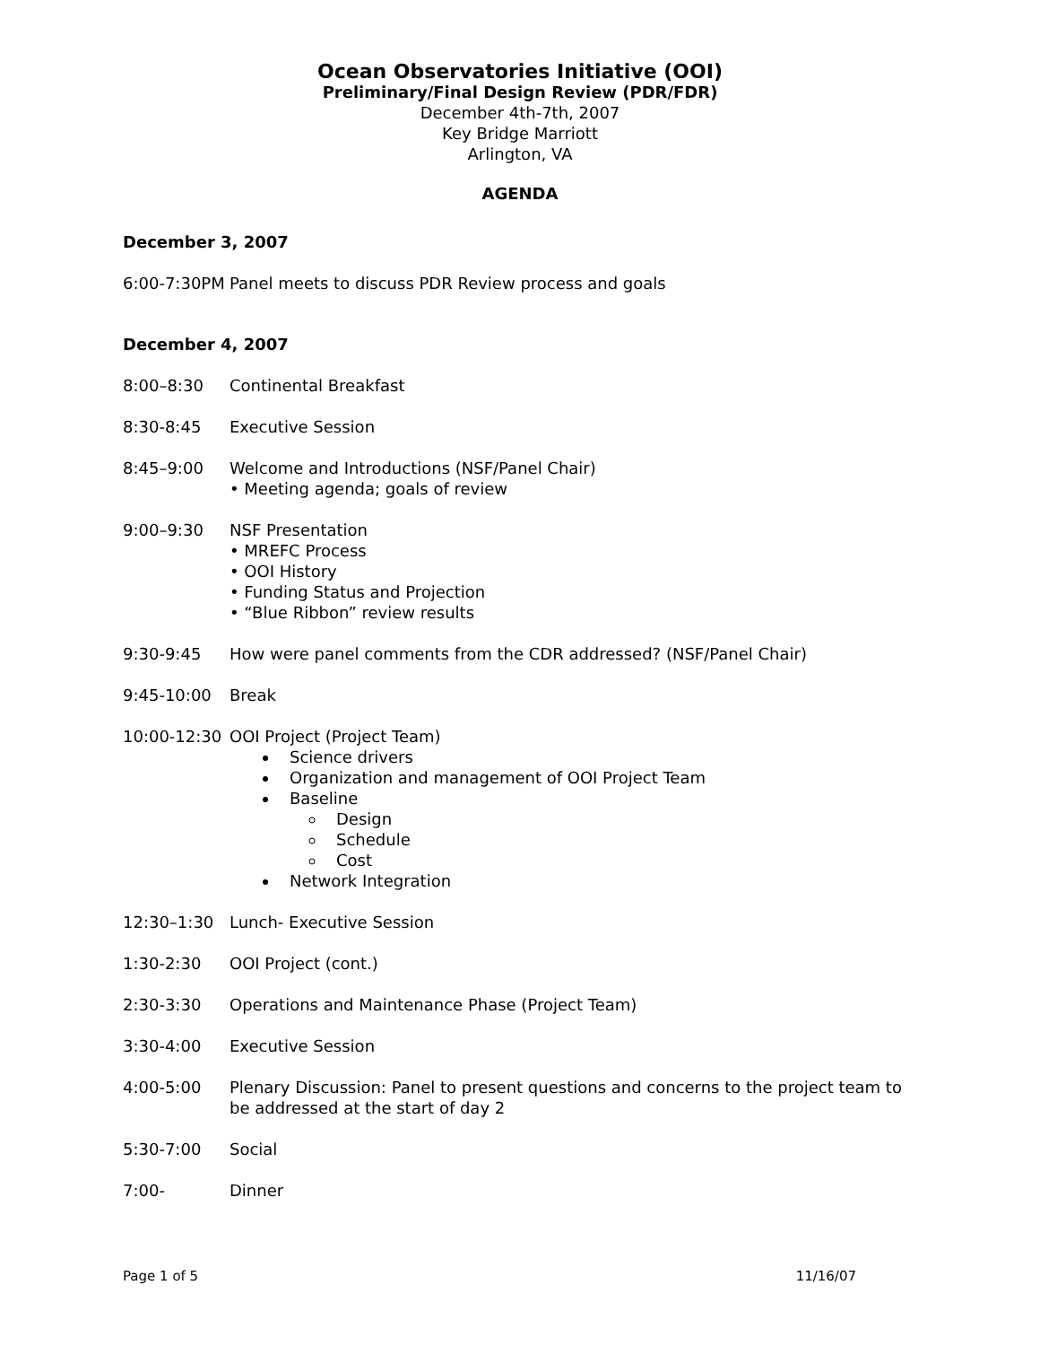Ocean Observatories Initiative (OOI)
Preliminary/Final Design Review (PDR/FDR)
December 4th-7th, 2007
Key Bridge Marriott
Arlington, VA
AGENDA
December 3, 2007
6:00-7:30PM Panel meets to discuss PDR Review process and goals
December 4, 2007
8:00–8:30 Continental Breakfast
8:30-8:45 Executive Session
8:45–9:00 Welcome and Introductions (NSF/Panel Chair)
• Meeting agenda; goals of review
9:00–9:30 NSF Presentation
• MREFC Process
• OOI History
• Funding Status and Projection
• “Blue Ribbon” review results
9:30-9:45 How were panel comments from the CDR addressed? (NSF/Panel Chair)
9:45-10:00 Break
10:00-12:30 OOI Project (Project Team)
Science drivers
Organization and management of OOI Project Team
Baseline
Design
Schedule
Cost
Network Integration
12:30–1:30 Lunch- Executive Session
1:30-2:30 OOI Project (cont.)
2:30-3:30 Operations and Maintenance Phase (Project Team)
3:30-4:00 Executive Session
4:00-5:00 Plenary Discussion: Panel to present questions and concerns to the project team to be addressed at the start of day 2
5:30-7:00 Social
7:00- Dinner
Page 1 of 5 11/16/07